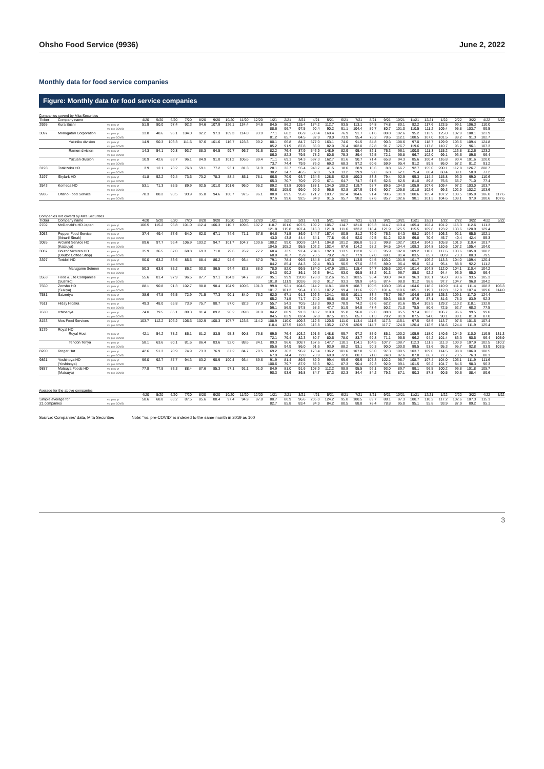Ohsho Food Service (9936) June 2, 2022
Monthly data for food service companies
Figure: Monthly data for food service companies
Companies coverd by Mita Securities
| Ticker | Company name | | 4/20 | 5/20 | 6/20 | 7/20 | 8/20 | 9/20 | 10/20 | 11/20 | 12/20 | 1/21 | 2/21 | 3/21 | 4/21 | 5/21 | 6/21 | 7/21 | 8/21 | 9/21 | 10/21 | 11/21 | 12/21 | 1/22 | 2/22 | 3/22 | 4/22 | 5/22 |
| --- | --- | --- | --- | --- | --- | --- | --- | --- | --- | --- | --- | --- | --- | --- | --- | --- | --- | --- | --- | --- | --- | --- | --- | --- | --- | --- | --- | --- |
| 2695 | Kura Sushi | vs. prev yr | 51.9 | 80.0 | 97.4 | 92.3 | 94.6 | 107.9 | 126.1 | 134.4 | 94.6 | 84.5 | 86.2 | 115.4 | 174.2 | 112.7 | 93.5 | 113.1 | 94.8 | 74.8 | 80.1 | 82.2 | 117.6 | 123.5 | 99.1 | 106.3 | 110.0 | |
| | | vs. pre-COVID | | | | | | | | | | 88.6 | 96.7 | 97.5 | 90.4 | 90.2 | 91.1 | 104.4 | 89.7 | 80.7 | 101.0 | 110.5 | 111.2 | 109.4 | 95.8 | 103.7 | 99.5 | |
| 3097 | Monogatari Corporation | vs. prev yr | 13.8 | 48.6 | 96.1 | 104.0 | 92.2 | 97.3 | 109.3 | 114.0 | 93.9 | 77.1 | 68.2 | 86.9 | 600.4 | 160.4 | 76.9 | 91.7 | 81.6 | 80.8 | 102.6 | 95.2 | 113.9 | 125.0 | 102.9 | 108.1 | 123.9 | |
| | | vs. pre-COVID | | | | | | | | | | 81.2 | 85.7 | 84.5 | 82.9 | 78.0 | 73.9 | 95.4 | 75.2 | 78.6 | 112.1 | 108.5 | 107.0 | 101.5 | 88.2 | 91.3 | 102.7 | |
| | Yakiniku division | vs. prev yr | 14.9 | 50.3 | 103.3 | 111.5 | 97.6 | 101.6 | 116.7 | 123.3 | 99.2 | 80.1 | 66.8 | 84.7 | 577.0 | 163.1 | 74.0 | 91.5 | 84.8 | 90.3 | 108.6 | 97.0 | 118.7 | 129.9 | 103.6 | 109.4 | 124.8 | |
| | | vs. pre-COVID | | | | | | | | | | 85.2 | 91.9 | 87.8 | 86.0 | 82.0 | 76.4 | 102.0 | 82.8 | 91.7 | 126.7 | 119.6 | 117.8 | 110.7 | 95.2 | 96.1 | 107.3 | |
| | Ramen division | vs. prev yr | 14.3 | 54.1 | 90.8 | 93.7 | 88.3 | 94.5 | 99.7 | 96.7 | 91.6 | 82.2 | 76.4 | 87.9 | 546.9 | 148.9 | 82.9 | 95.4 | 82.1 | 76.3 | 96.1 | 100.0 | 111.3 | 115.2 | 113.8 | 112.6 | 123.2 | |
| | | vs. pre-COVID | | | | | | | | | | 86.0 | 82.3 | 79.5 | 78.2 | 80.6 | 75.3 | 89.4 | 72.5 | 72.1 | 95.8 | 96.7 | 102.0 | 99.1 | 93.6 | 89.6 | 96.4 | |
| | Yuzuan division | vs. prev yr | 10.9 | 42.6 | 83.7 | 96.1 | 84.9 | 91.0 | 101.2 | 106.6 | 89.4 | 71.1 | 69.1 | 94.3 | 697.3 | 162.7 | 81.6 | 90.7 | 71.4 | 65.8 | 94.3 | 85.6 | 100.4 | 116.8 | 90.4 | 101.6 | 120.0 | |
| | | vs. pre-COVID | | | | | | | | | | 73.7 | 74.4 | 79.9 | 76.0 | 69.3 | 68.3 | 87.2 | 60.6 | 59.9 | 95.4 | 91.2 | 89.8 | 86.0 | 67.2 | 81.2 | 91.2 | |
| 3193 | Torikizoku HD | vs. prev yr | 3.9 | 12.1 | 73.2 | 76.8 | 59.1 | 77.2 | 93.1 | 81.3 | 51.9 | 28.1 | 32.7 | 55.4 | 948.7 | 41.5 | 18.0 | 38.9 | 16.6 | 8.8 | 66.7 | 92.7 | 155.0 | 200.1 | 112.8 | 126.7 | 208.7 | |
| | | vs. pre-COVID | | | | | | | | | | 30.2 | 34.7 | 46.5 | 37.0 | 5.0 | 13.2 | 29.9 | 9.8 | 6.8 | 62.1 | 75.4 | 80.4 | 60.4 | 39.1 | 58.9 | 77.2 | |
| 3197 | Skylark HD | vs. prev yr | 41.8 | 52.2 | 69.4 | 73.6 | 73.2 | 78.3 | 88.4 | 85.1 | 78.1 | 66.5 | 70.9 | 93.7 | 164.6 | 128.6 | 92.5 | 100.3 | 83.3 | 79.4 | 92.9 | 95.3 | 114.4 | 115.8 | 93.0 | 99.0 | 110.6 | |
| | | vs. pre-COVID | | | | | | | | | | 65.3 | 70.7 | 70.9 | 70.0 | 67.1 | 64.7 | 74.7 | 61.5 | 62.5 | 82.5 | 81.0 | 89.8 | 75.5 | 65.7 | 71.0 | 77.4 | |
| 3543 | Komeda HD | vs. prev yr | 53.1 | 71.3 | 85.5 | 89.9 | 92.5 | 101.0 | 101.6 | 96.0 | 95.2 | 89.2 | 93.8 | 109.5 | 188.1 | 134.0 | 108.2 | 119.7 | 98.7 | 89.6 | 104.0 | 105.9 | 107.6 | 109.4 | 97.2 | 103.0 | 103.7 | |
| | | vs. pre-COVID | | | | | | | | | | 90.8 | 105.9 | 99.0 | 99.9 | 95.6 | 92.8 | 107.9 | 91.6 | 90.7 | 105.8 | 101.8 | 102.6 | 99.3 | 102.9 | 102.2 | 103.6 | |
| 9936 | Ohsho Food Service | vs. prev yr | 78.3 | 88.2 | 93.5 | 93.9 | 95.8 | 94.6 | 100.7 | 97.5 | 96.1 | 88.8 | 89.5 | 95.8 | 121.2 | 103.7 | 102.4 | 104.6 | 91.4 | 90.6 | 101.9 | 100.6 | 105.4 | 107.2 | 108.5 | 105.8 | 106.0 | 117.6 |
| | | vs. pre-COVID | | | | | | | | | | 97.6 | 99.6 | 92.5 | 94.9 | 91.5 | 95.7 | 98.2 | 87.6 | 85.7 | 102.6 | 98.1 | 101.3 | 104.6 | 108.1 | 97.9 | 100.6 | 107.6 |
Companies not coverd by Mita Securities
| Ticker | Company name | | 4/20 | 5/20 | 6/20 | 7/20 | 8/20 | 9/20 | 10/20 | 11/20 | 12/20 | 1/21 | 2/21 | 3/21 | 4/21 | 5/21 | 6/21 | 7/21 | 8/21 | 9/21 | 10/21 | 11/21 | 12/21 | 1/22 | 2/22 | 3/22 | 4/22 | 5/22 |
| --- | --- | --- | --- | --- | --- | --- | --- | --- | --- | --- | --- | --- | --- | --- | --- | --- | --- | --- | --- | --- | --- | --- | --- | --- | --- | --- | --- | --- |
| 2702 | McDonald's HD Japan | vs. prev yr | 106.5 | 115.2 | 96.8 | 101.0 | 112.4 | 106.3 | 110.7 | 109.6 | 107.2 | 118.7 | 101.0 | 107.5 | 109.2 | 105.7 | 114.7 | 121.0 | 105.3 | 114.7 | 113.4 | 105.4 | 102.4 | 101.2 | 115.3 | 112.6 | 111.3 | |
| | | vs. pre-COVID | | | | | | | | | | 121.8 | 115.8 | 107.4 | 116.3 | 121.8 | 111.0 | 122.2 | 118.4 | 121.9 | 125.5 | 115.5 | 109.8 | 123.2 | 133.6 | 120.9 | 129.4 | |
| 3053 | Pepper Food Service | vs. prev yr | 37.4 | 49.4 | 57.6 | 64.0 | 62.0 | 67.1 | 74.6 | 71.1 | 67.6 | 64.6 | 71.5 | 86.9 | 144.7 | 157.4 | 80.5 | 81.2 | 79.9 | 76.3 | 84.3 | 98.2 | 104.4 | 106.3 | 92.1 | 95.5 | 102.1 | |
| | (Ikinari! Steak) | vs. pre-COVID | | | | | | | | | | 43.0 | 43.8 | 44.4 | 54.1 | 77.8 | 46.4 | 52.0 | 49.5 | 51.2 | 62.9 | 69.8 | 70.6 | 45.7 | 40.4 | 42.4 | 55.3 | |
| 3085 | Arcland Service HD | vs. prev yr | 89.6 | 97.7 | 96.4 | 106.9 | 103.2 | 94.7 | 101.7 | 104.7 | 100.6 | 100.2 | 99.0 | 100.9 | 114.1 | 104.8 | 101.2 | 106.8 | 95.2 | 99.8 | 102.7 | 103.4 | 104.2 | 105.8 | 101.9 | 110.4 | 101.7 | |
| | (Katsuya) | vs. pre-COVID | | | | | | | | | | 104.5 | 105.2 | 95.5 | 102.2 | 102.4 | 97.6 | 114.2 | 98.2 | 94.5 | 104.4 | 108.3 | 104.8 | 110.6 | 107.2 | 105.4 | 104.0 | |
| 3087 | Doutor Nichires HD | vs. prev yr | 35.9 | 36.5 | 67.0 | 68.8 | 69.3 | 71.8 | 79.6 | 76.2 | 77.2 | 68.4 | 73.5 | 97.4 | 204.6 | 192.3 | 113.5 | 112.8 | 96.3 | 95.9 | 102.0 | 109.2 | 110.6 | 117.6 | 103.6 | 105.8 | 108.2 | |
| | (Doutor Coffee Shop) | vs. pre-COVID | | | | | | | | | | 68.8 | 70.7 | 75.9 | 73.5 | 70.2 | 76.2 | 77.9 | 67.0 | 69.1 | 81.4 | 83.5 | 85.7 | 80.9 | 73.3 | 80.3 | 79.5 | |
| 3397 | Toridoll HD | vs. prev yr | 50.0 | 63.2 | 83.6 | 85.5 | 88.4 | 86.2 | 94.6 | 93.4 | 87.0 | 79.1 | 78.4 | 99.5 | 184.8 | 147.6 | 108.3 | 113.5 | 94.5 | 103.2 | 101.9 | 101.7 | 106.2 | 113.3 | 104.0 | 109.4 | 120.4 | |
| | | vs. pre-COVID | | | | | | | | | | 84.2 | 85.4 | 84.3 | 92.4 | 93.3 | 90.5 | 97.0 | 83.5 | 89.0 | 96.4 | 95.0 | 92.4 | 95.4 | 88.8 | 92.2 | 111.2 | |
| | Marugame Seimen | vs. prev yr | 50.3 | 63.6 | 85.2 | 86.2 | 90.0 | 86.5 | 94.4 | 83.8 | 88.0 | 78.0 | 82.0 | 99.5 | 184.0 | 147.9 | 109.1 | 115.4 | 94.7 | 105.6 | 102.4 | 101.4 | 104.8 | 112.0 | 104.1 | 110.4 | 104.2 | |
| | | vs. pre-COVID | | | | | | | | | | 84.3 | 90.2 | 86.1 | 92.6 | 94.1 | 93.0 | 99.5 | 85.2 | 91.3 | 96.7 | 85.0 | 92.2 | 94.4 | 93.9 | 95.0 | 96.4 | |
| 3563 | Food & Life Companies | vs. prev yr | 55.6 | 81.4 | 97.9 | 96.5 | 87.7 | 97.1 | 104.3 | 94.7 | 98.7 | 95.1 | 99.9 | 120.0 | 178.0 | 112.6 | 95.3 | 103.5 | 96.4 | 90.0 | 94.0 | 96.3 | 100.1 | 96.0 | 93.6 | 93.5 | 105.3 | |
| | (Sushiro) | vs. pre-COVID | | | | | | | | | | 101.8 | 111.9 | 103.6 | 99.0 | 91.7 | 93.3 | 99.9 | 84.5 | 87.4 | 98.0 | 91.2 | 98.8 | 97.7 | 104.7 | 96.8 | 104.2 | |
| 7550 | Zensho HD | vs. prev yr | 88.1 | 90.8 | 91.3 | 102.7 | 98.8 | 98.4 | 104.9 | 100.5 | 101.3 | 99.8 | 92.1 | 104.6 | 114.2 | 118.1 | 108.9 | 108.7 | 100.5 | 103.0 | 105.4 | 104.6 | 118.2 | 110.9 | 111.4 | 111.4 | 108.3 | 106.3 |
| | (Sukiya) | vs. pre-COVID | | | | | | | | | | 101.7 | 101.3 | 96.4 | 100.6 | 107.2 | 99.4 | 111.6 | 99.3 | 101.4 | 110.6 | 105.1 | 119.7 | 112.8 | 112.9 | 107.4 | 109.0 | 114.0 |
| 7581 | Saizeriya | vs. prev yr | 38.6 | 47.8 | 66.5 | 72.9 | 71.5 | 77.3 | 90.1 | 84.0 | 75.2 | 62.0 | 67.1 | 91.3 | 192.3 | 124.1 | 98.9 | 101.1 | 83.4 | 76.7 | 98.7 | 104.6 | 115.8 | 125.3 | 109.1 | 117.0 | 124.4 | |
| | | vs. pre-COVID | | | | | | | | | | 65.2 | 71.5 | 71.7 | 74.2 | 66.8 | 65.8 | 73.7 | 59.6 | 59.3 | 88.9 | 87.9 | 87.1 | 81.6 | 78.0 | 83.9 | 92.3 | |
| 7611 | Hiday Hidaka | vs. prev yr | 49.3 | 48.0 | 65.8 | 73.9 | 75.7 | 80.7 | 87.0 | 82.3 | 77.9 | 55.7 | 54.3 | 70.5 | 118.3 | 99.3 | 78.9 | 74.2 | 62.6 | 62.2 | 81.6 | 95.4 | 103.5 | 129.2 | 110.2 | 118.1 | 132.8 | |
| | | vs. pre-COVID | | | | | | | | | | 56.1 | 56.9 | 57.8 | 58.3 | 47.7 | 51.9 | 54.8 | 47.4 | 50.2 | 71.0 | 78.5 | 80.6 | 72.5 | 62.7 | 68.3 | 77.5 | |
| 7630 | Ichibanya | vs. prev yr | 74.0 | 79.5 | 85.1 | 89.3 | 91.4 | 89.2 | 96.2 | 89.8 | 91.0 | 84.2 | 80.9 | 91.3 | 118.7 | 110.0 | 95.8 | 96.0 | 89.0 | 88.8 | 95.5 | 97.4 | 103.3 | 106.7 | 96.6 | 99.5 | 99.0 | |
| | | vs. pre-COVID | | | | | | | | | | 84.5 | 82.9 | 82.4 | 87.8 | 87.5 | 81.5 | 85.7 | 81.3 | 79.2 | 91.9 | 87.5 | 94.0 | 90.1 | 80.1 | 81.9 | 87.0 | |
| 8153 | Mos Food Services | vs. prev yr | 103.7 | 112.2 | 106.2 | 106.6 | 102.9 | 100.3 | 107.7 | 123.5 | 114.2 | 108.9 | 110.0 | 109.3 | 112.6 | 120.5 | 111.0 | 113.4 | 111.5 | 117.3 | 115.1 | 97.5 | 98.5 | 113.7 | 97.6 | 101.5 | 107.4 | |
| | | vs. pre-COVID | | | | | | | | | | 118.4 | 127.5 | 110.3 | 116.8 | 135.2 | 117.9 | 120.9 | 114.7 | 117.7 | 124.0 | 120.4 | 112.5 | 134.6 | 124.4 | 111.9 | 125.4 | |
| 8179 | Royal HD | | | | | | | | | | | | | | | | | | | | | | | | | | | |
| | Royal Host | vs. prev yr | 42.1 | 54.2 | 78.2 | 86.1 | 81.2 | 83.5 | 95.3 | 90.8 | 79.8 | 69.5 | 76.4 | 103.2 | 191.6 | 148.8 | 99.7 | 97.2 | 85.9 | 85.1 | 100.2 | 105.9 | 118.0 | 140.6 | 104.9 | 110.0 | 119.5 | 131.3 |
| | | vs. pre-COVID | | | | | | | | | | 72.1 | 79.4 | 82.3 | 80.7 | 80.6 | 78.0 | 83.7 | 69.8 | 71.1 | 95.5 | 96.2 | 94.2 | 101.4 | 83.3 | 90.5 | 96.4 | 105.9 |
| | Tendon Tenya | vs. prev yr | 58.1 | 63.6 | 80.1 | 81.6 | 86.4 | 83.6 | 92.0 | 88.6 | 84.1 | 89.3 | 96.6 | 108.7 | 157.6 | 147.7 | 110.1 | 114.1 | 104.5 | 107.7 | 108.7 | 112.3 | 111.3 | 111.3 | 100.9 | 107.9 | 102.5 | 110.2 |
| | | vs. pre-COVID | | | | | | | | | | 85.6 | 94.9 | 86.0 | 91.6 | 93.9 | 88.2 | 93.1 | 90.3 | 90.0 | 100.0 | 99.5 | 93.6 | 95.3 | 95.7 | 92.8 | 93.9 | 103.5 |
| 8200 | Ringer Hut | vs. prev yr | 42.6 | 51.3 | 70.9 | 74.9 | 73.3 | 76.9 | 87.2 | 84.7 | 79.5 | 69.2 | 76.3 | 96.2 | 173.4 | 136.2 | 101.6 | 107.8 | 98.0 | 97.3 | 100.5 | 103.7 | 109.0 | 114.5 | 98.8 | 106.0 | 108.5 | |
| | | vs. pre-COVID | | | | | | | | | | 67.9 | 74.4 | 72.0 | 73.9 | 69.9 | 72.0 | 80.7 | 71.8 | 74.8 | 87.6 | 87.8 | 86.7 | 77.7 | 73.5 | 76.3 | 80.1 | |
| 9861 | Yoshinoya HD | vs. prev yr | 96.0 | 92.7 | 87.7 | 94.3 | 83.2 | 90.9 | 100.4 | 93.4 | 89.6 | 91.9 | 81.4 | 89.5 | 89.9 | 99.4 | 99.6 | 95.9 | 107.3 | 102.2 | 98.7 | 108.7 | 107.4 | 104.0 | 106.1 | 111.9 | 111.6 | |
| | (Yoshinoya) | vs. pre-COVID | | | | | | | | | | 100.6 | 79.7 | 87.9 | 86.3 | 92.1 | 87.3 | 90.4 | 89.3 | 92.9 | 99.1 | 101.5 | 96.2 | 104.7 | 84.6 | 98.3 | 96.3 | |
| 9887 | Matsuya Foods HD | vs. prev yr | 77.8 | 77.8 | 83.3 | 88.4 | 87.6 | 85.3 | 97.1 | 91.1 | 91.0 | 84.9 | 81.0 | 91.6 | 108.9 | 112.2 | 98.8 | 95.5 | 96.1 | 93.0 | 89.7 | 99.1 | 96.5 | 100.2 | 96.8 | 101.8 | 105.7 | |
| | (Matsuya) | vs. pre-COVID | | | | | | | | | | 90.3 | 93.6 | 86.8 | 84.7 | 87.3 | 82.3 | 84.4 | 84.2 | 79.3 | 87.1 | 90.3 | 87.8 | 90.5 | 90.6 | 88.4 | 89.6 | |
Average for the above companies
| | | 4/20 | 5/20 | 6/20 | 7/20 | 8/20 | 9/20 | 10/20 | 11/20 | 12/20 | 1/21 | 2/21 | 3/21 | 4/21 | 5/21 | 6/21 | 7/21 | 8/21 | 9/21 | 10/21 | 11/21 | 12/21 | 1/22 | 2/22 | 3/22 | 4/22 | 5/22 |
| --- | --- | --- | --- | --- | --- | --- | --- | --- | --- | --- | --- | --- | --- | --- | --- | --- | --- | --- | --- | --- | --- | --- | --- | --- | --- | --- | --- |
| Simple average for | vs. prev yr | 58.6 | 68.8 | 83.2 | 87.5 | 85.6 | 88.4 | 97.4 | 94.9 | 87.8 | 80.7 | 80.9 | 96.6 | 205.0 | 124.2 | 95.8 | 100.5 | 89.7 | 88.1 | 97.3 | 100.7 | 110.2 | 117.2 | 102.6 | 107.3 | 115.1 | |
| 21 companies | vs. pre-COVID | | | | | | | | | | 82.7 | 85.8 | 83.4 | 84.9 | 84.2 | 80.5 | 88.8 | 78.4 | 78.8 | 95.0 | 95.1 | 95.8 | 93.9 | 87.9 | 89.2 | 95.1 | |
Source: Companies' data, Mita Securities Note: "vs. pre-COVID" is indexed to the same month in 2019 as 100
3